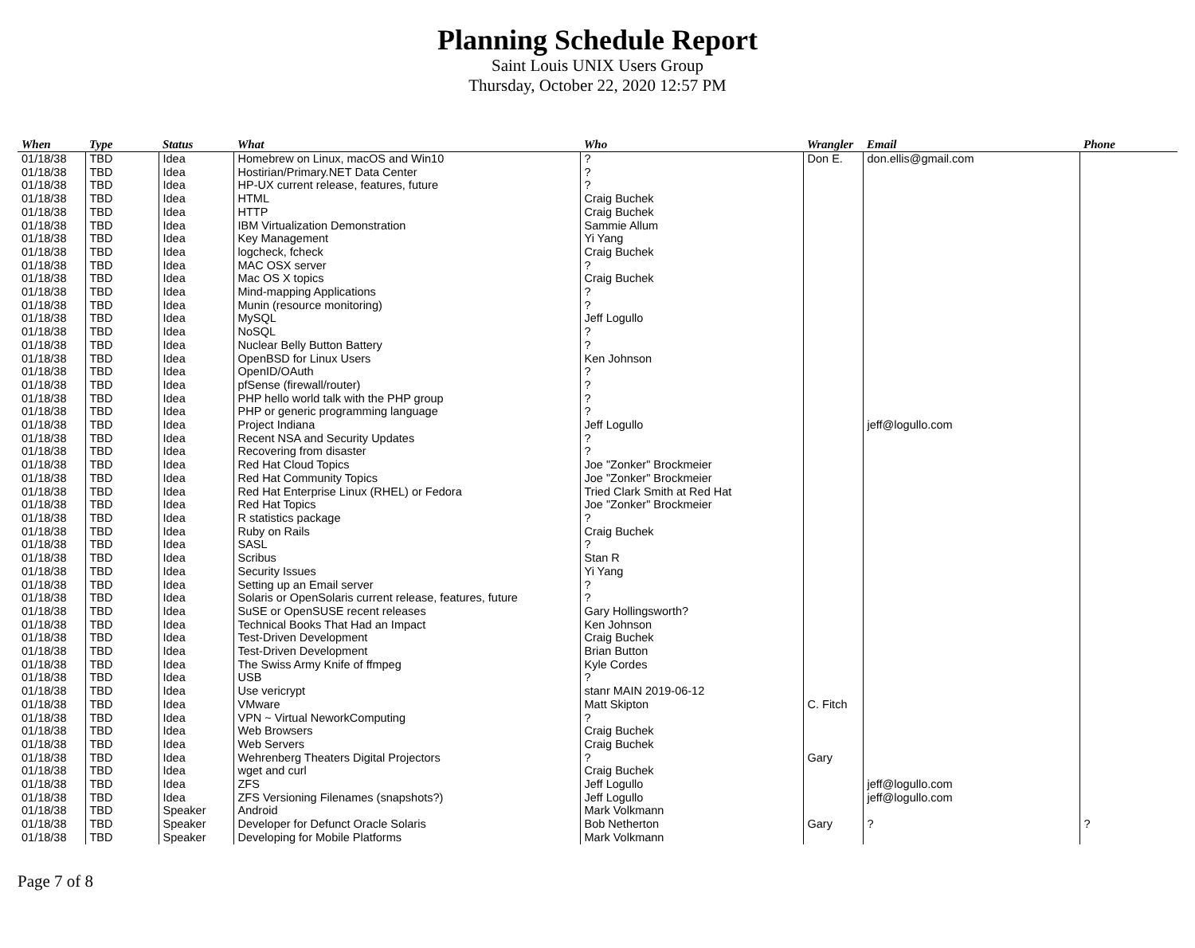Planning Schedule Report
Saint Louis UNIX Users Group
Thursday, October 22, 2020 12:57 PM
| When | Type | Status | What | Who | Wrangler | Email | Phone |
| --- | --- | --- | --- | --- | --- | --- | --- |
| 01/18/38 | TBD | Idea | Homebrew on Linux, macOS and Win10 | ? | Don E. | don.ellis@gmail.com | |
| 01/18/38 | TBD | Idea | Hostirian/Primary.NET Data Center | ? | | | |
| 01/18/38 | TBD | Idea | HP-UX current release, features, future | ? | | | |
| 01/18/38 | TBD | Idea | HTML | Craig Buchek | | | |
| 01/18/38 | TBD | Idea | HTTP | Craig Buchek | | | |
| 01/18/38 | TBD | Idea | IBM Virtualization Demonstration | Sammie Allum | | | |
| 01/18/38 | TBD | Idea | Key Management | Yi Yang | | | |
| 01/18/38 | TBD | Idea | logcheck, fcheck | Craig Buchek | | | |
| 01/18/38 | TBD | Idea | MAC OSX server | ? | | | |
| 01/18/38 | TBD | Idea | Mac OS X topics | Craig Buchek | | | |
| 01/18/38 | TBD | Idea | Mind-mapping Applications | ? | | | |
| 01/18/38 | TBD | Idea | Munin (resource monitoring) | ? | | | |
| 01/18/38 | TBD | Idea | MySQL | Jeff Logullo | | | |
| 01/18/38 | TBD | Idea | NoSQL | ? | | | |
| 01/18/38 | TBD | Idea | Nuclear Belly Button Battery | ? | | | |
| 01/18/38 | TBD | Idea | OpenBSD for Linux Users | Ken Johnson | | | |
| 01/18/38 | TBD | Idea | OpenID/OAuth | ? | | | |
| 01/18/38 | TBD | Idea | pfSense (firewall/router) | ? | | | |
| 01/18/38 | TBD | Idea | PHP hello world talk with the PHP group | ? | | | |
| 01/18/38 | TBD | Idea | PHP or generic programming language | ? | | | |
| 01/18/38 | TBD | Idea | Project Indiana | Jeff Logullo | | jeff@logullo.com | |
| 01/18/38 | TBD | Idea | Recent NSA and Security Updates | ? | | | |
| 01/18/38 | TBD | Idea | Recovering from disaster | ? | | | |
| 01/18/38 | TBD | Idea | Red Hat Cloud Topics | Joe "Zonker" Brockmeier | | | |
| 01/18/38 | TBD | Idea | Red Hat Community Topics | Joe "Zonker" Brockmeier | | | |
| 01/18/38 | TBD | Idea | Red Hat Enterprise Linux (RHEL) or Fedora | Tried Clark Smith at Red Hat | | | |
| 01/18/38 | TBD | Idea | Red Hat Topics | Joe "Zonker" Brockmeier | | | |
| 01/18/38 | TBD | Idea | R statistics package | ? | | | |
| 01/18/38 | TBD | Idea | Ruby on Rails | Craig Buchek | | | |
| 01/18/38 | TBD | Idea | SASL | ? | | | |
| 01/18/38 | TBD | Idea | Scribus | Stan R | | | |
| 01/18/38 | TBD | Idea | Security Issues | Yi Yang | | | |
| 01/18/38 | TBD | Idea | Setting up an Email server | ? | | | |
| 01/18/38 | TBD | Idea | Solaris or OpenSolaris current release, features, future | ? | | | |
| 01/18/38 | TBD | Idea | SuSE or OpenSUSE recent releases | Gary Hollingsworth? | | | |
| 01/18/38 | TBD | Idea | Technical Books That Had an Impact | Ken Johnson | | | |
| 01/18/38 | TBD | Idea | Test-Driven Development | Craig Buchek | | | |
| 01/18/38 | TBD | Idea | Test-Driven Development | Brian Button | | | |
| 01/18/38 | TBD | Idea | The Swiss Army Knife of ffmpeg | Kyle Cordes | | | |
| 01/18/38 | TBD | Idea | USB | ? | | | |
| 01/18/38 | TBD | Idea | Use vericrypt | stanr MAIN 2019-06-12 | | | |
| 01/18/38 | TBD | Idea | VMware | Matt Skipton | C. Fitch | | |
| 01/18/38 | TBD | Idea | VPN ~ Virtual NeworkComputing | ? | | | |
| 01/18/38 | TBD | Idea | Web Browsers | Craig Buchek | | | |
| 01/18/38 | TBD | Idea | Web Servers | Craig Buchek | | | |
| 01/18/38 | TBD | Idea | Wehrenberg Theaters Digital Projectors | ? | Gary | | |
| 01/18/38 | TBD | Idea | wget and curl | Craig Buchek | | | |
| 01/18/38 | TBD | Idea | ZFS | Jeff Logullo | | jeff@logullo.com | |
| 01/18/38 | TBD | Idea | ZFS Versioning Filenames (snapshots?) | Jeff Logullo | | jeff@logullo.com | |
| 01/18/38 | TBD | Speaker | Android | Mark Volkmann | | | |
| 01/18/38 | TBD | Speaker | Developer for Defunct Oracle Solaris | Bob Netherton | Gary | ? | ? |
| 01/18/38 | TBD | Speaker | Developing for Mobile Platforms | Mark Volkmann | | | |
Page 7 of 8